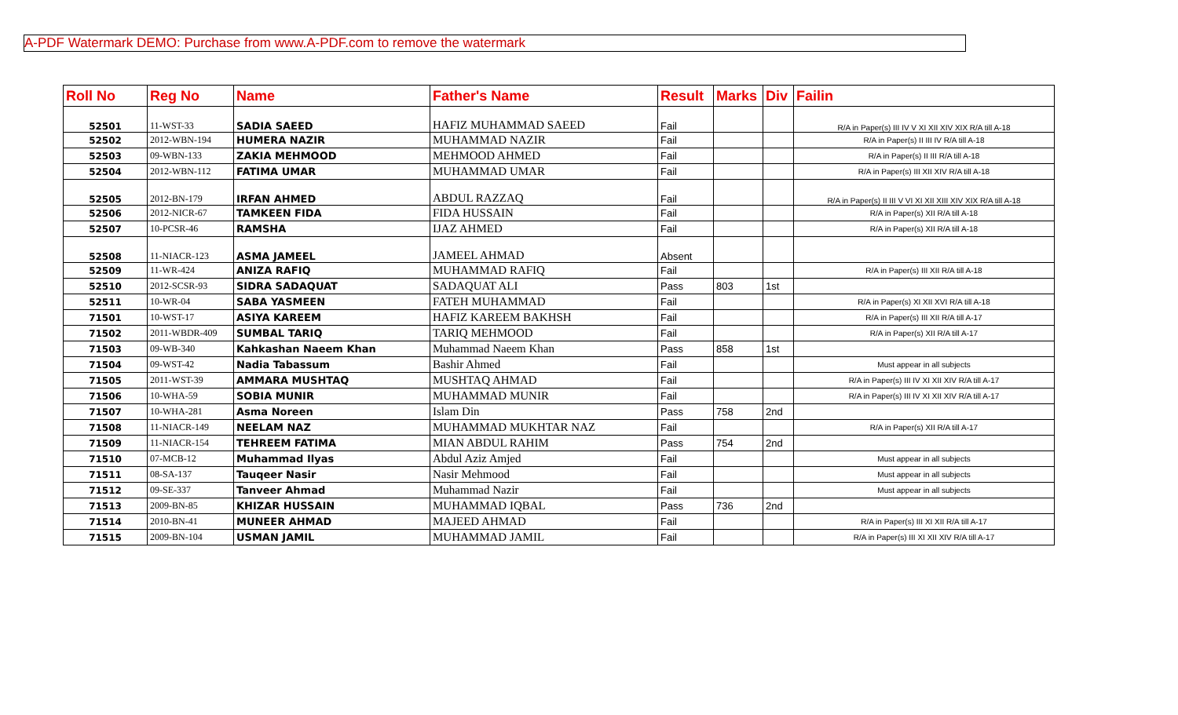A-PDF Watermark DEMO: Purchase from www.A-PDF.com to remove the watermark
| Roll No | Reg No | Name | Father's Name | Result | Marks | Div | Failin |
| --- | --- | --- | --- | --- | --- | --- | --- |
| 52501 | 11-WST-33 | SADIA SAEED | HAFIZ MUHAMMAD SAEED | Fail | | | R/A in Paper(s) III IV V XI XII XIV XIX R/A till A-18 |
| 52502 | 2012-WBN-194 | HUMERA NAZIR | MUHAMMAD NAZIR | Fail | | | R/A in Paper(s) II III IV R/A till A-18 |
| 52503 | 09-WBN-133 | ZAKIA MEHMOOD | MEHMOOD AHMED | Fail | | | R/A in Paper(s) II III R/A till A-18 |
| 52504 | 2012-WBN-112 | FATIMA UMAR | MUHAMMAD UMAR | Fail | | | R/A in Paper(s) III XII XIV R/A till A-18 |
| 52505 | 2012-BN-179 | IRFAN AHMED | ABDUL RAZZAQ | Fail | | | R/A in Paper(s) II III V VI XI XII XIII XIV XIX R/A till A-18 |
| 52506 | 2012-NICR-67 | TAMKEEN FIDA | FIDA HUSSAIN | Fail | | | R/A in Paper(s) XII R/A till A-18 |
| 52507 | 10-PCSR-46 | RAMSHA | IJAZ AHMED | Fail | | | R/A in Paper(s) XII R/A till A-18 |
| 52508 | 11-NIACR-123 | ASMA JAMEEL | JAMEEL AHMAD | Absent | | | |
| 52509 | 11-WR-424 | ANIZA RAFIQ | MUHAMMAD RAFIQ | Fail | | | R/A in Paper(s) III XII R/A till A-18 |
| 52510 | 2012-SCSR-93 | SIDRA SADAQUAT | SADAQUAT ALI | Pass | 803 | 1st | |
| 52511 | 10-WR-04 | SABA YASMEEN | FATEH MUHAMMAD | Fail | | | R/A in Paper(s) XI XII XVI R/A till A-18 |
| 71501 | 10-WST-17 | ASIYA KAREEM | HAFIZ KAREEM BAKHSH | Fail | | | R/A in Paper(s) III XII R/A till A-17 |
| 71502 | 2011-WBDR-409 | SUMBAL TARIQ | TARIQ MEHMOOD | Fail | | | R/A in Paper(s) XII R/A till A-17 |
| 71503 | 09-WB-340 | Kahkashan Naeem Khan | Muhammad Naeem Khan | Pass | 858 | 1st | |
| 71504 | 09-WST-42 | Nadia Tabassum | Bashir Ahmed | Fail | | | Must appear in all subjects |
| 71505 | 2011-WST-39 | AMMARA MUSHTAQ | MUSHTAQ AHMAD | Fail | | | R/A in Paper(s) III IV XI XII XIV R/A till A-17 |
| 71506 | 10-WHA-59 | SOBIA MUNIR | MUHAMMAD MUNIR | Fail | | | R/A in Paper(s) III IV XI XII XIV R/A till A-17 |
| 71507 | 10-WHA-281 | Asma Noreen | Islam Din | Pass | 758 | 2nd | |
| 71508 | 11-NIACR-149 | NEELAM NAZ | MUHAMMAD MUKHTAR NAZ | Fail | | | R/A in Paper(s) XII R/A till A-17 |
| 71509 | 11-NIACR-154 | TEHREEM FATIMA | MIAN ABDUL RAHIM | Pass | 754 | 2nd | |
| 71510 | 07-MCB-12 | Muhammad Ilyas | Abdul Aziz Amjed | Fail | | | Must appear in all subjects |
| 71511 | 08-SA-137 | Tauqeer Nasir | Nasir Mehmood | Fail | | | Must appear in all subjects |
| 71512 | 09-SE-337 | Tanveer Ahmad | Muhammad Nazir | Fail | | | Must appear in all subjects |
| 71513 | 2009-BN-85 | KHIZAR HUSSAIN | MUHAMMAD IQBAL | Pass | 736 | 2nd | |
| 71514 | 2010-BN-41 | MUNEER AHMAD | MAJEED AHMAD | Fail | | | R/A in Paper(s) III XI XII R/A till A-17 |
| 71515 | 2009-BN-104 | USMAN JAMIL | MUHAMMAD JAMIL | Fail | | | R/A in Paper(s) III XI XII XIV R/A till A-17 |